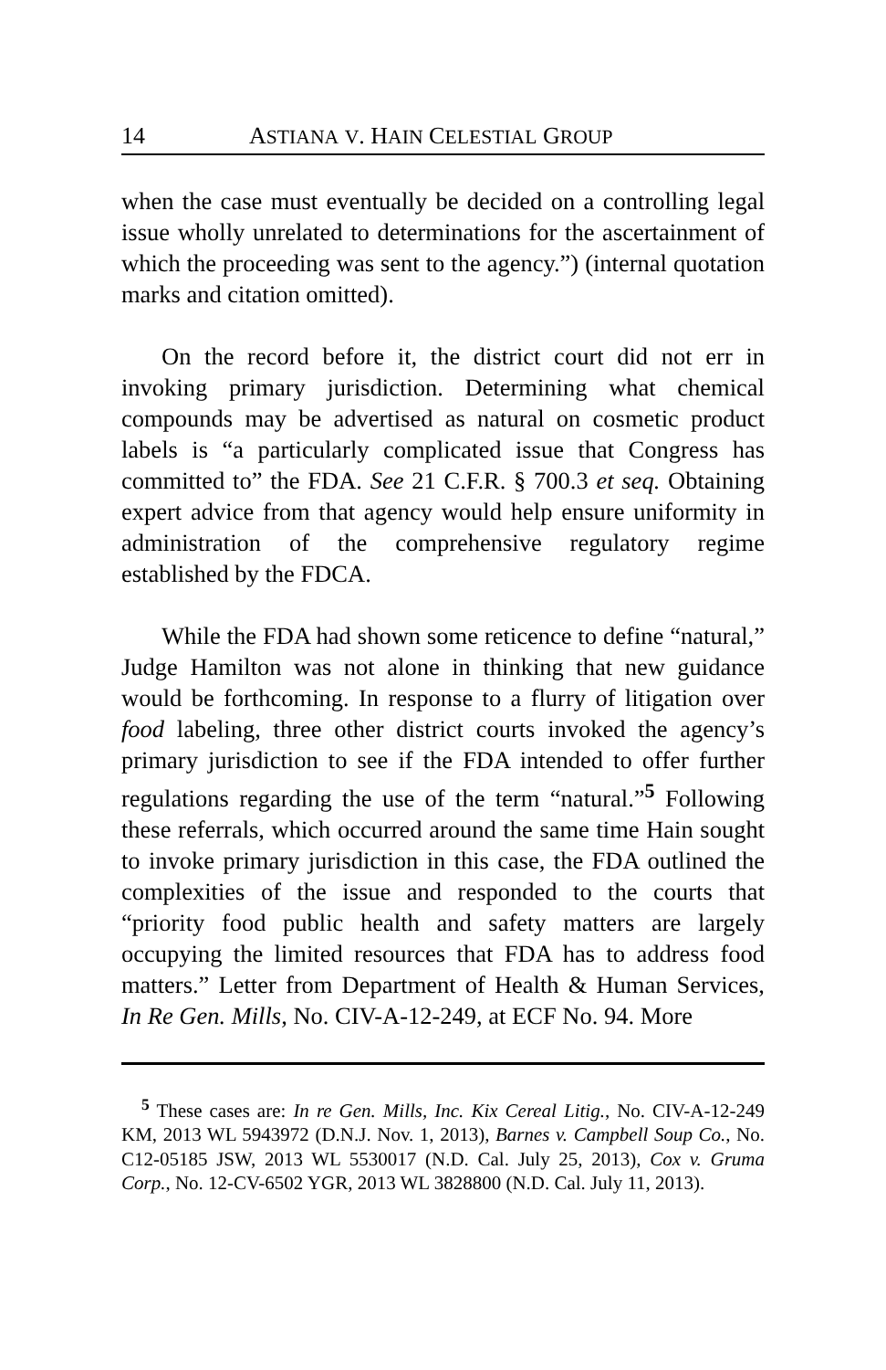14 ASTIANA V. HAIN CELESTIAL GROUP
when the case must eventually be decided on a controlling legal issue wholly unrelated to determinations for the ascertainment of which the proceeding was sent to the agency.”) (internal quotation marks and citation omitted).
On the record before it, the district court did not err in invoking primary jurisdiction. Determining what chemical compounds may be advertised as natural on cosmetic product labels is “a particularly complicated issue that Congress has committed to” the FDA. See 21 C.F.R. § 700.3 et seq. Obtaining expert advice from that agency would help ensure uniformity in administration of the comprehensive regulatory regime established by the FDCA.
While the FDA had shown some reticence to define “natural,” Judge Hamilton was not alone in thinking that new guidance would be forthcoming. In response to a flurry of litigation over food labeling, three other district courts invoked the agency’s primary jurisdiction to see if the FDA intended to offer further regulations regarding the use of the term “natural.”<sup>5</sup> Following these referrals, which occurred around the same time Hain sought to invoke primary jurisdiction in this case, the FDA outlined the complexities of the issue and responded to the courts that “priority food public health and safety matters are largely occupying the limited resources that FDA has to address food matters.” Letter from Department of Health & Human Services, In Re Gen. Mills, No. CIV-A-12-249, at ECF No. 94. More
<sup>5</sup> These cases are: In re Gen. Mills, Inc. Kix Cereal Litig., No. CIV-A-12-249 KM, 2013 WL 5943972 (D.N.J. Nov. 1, 2013), Barnes v. Campbell Soup Co., No. C12-05185 JSW, 2013 WL 5530017 (N.D. Cal. July 25, 2013), Cox v. Gruma Corp., No. 12-CV-6502 YGR, 2013 WL 3828800 (N.D. Cal. July 11, 2013).